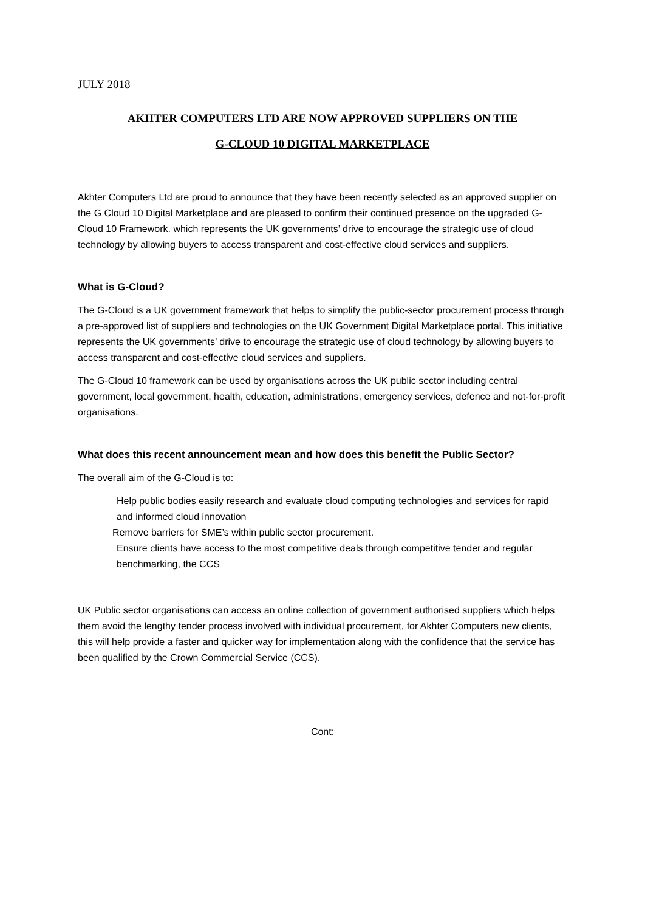JULY 2018
AKHTER COMPUTERS LTD ARE NOW APPROVED SUPPLIERS ON THE
G-CLOUD 10 DIGITAL MARKETPLACE
Akhter Computers Ltd are proud to announce that they have been recently selected as an approved supplier on the G Cloud 10 Digital Marketplace and are pleased to confirm their continued presence on the upgraded G-Cloud 10 Framework. which represents the UK governments’ drive to encourage the strategic use of cloud technology by allowing buyers to access transparent and cost-effective cloud services and suppliers.
What is G-Cloud?
The G-Cloud is a UK government framework that helps to simplify the public-sector procurement process through a pre-approved list of suppliers and technologies on the UK Government Digital Marketplace portal. This initiative represents the UK governments’ drive to encourage the strategic use of cloud technology by allowing buyers to access transparent and cost-effective cloud services and suppliers.
The G-Cloud 10 framework can be used by organisations across the UK public sector including central government, local government, health, education, administrations, emergency services, defence and not-for-profit organisations.
What does this recent announcement mean and how does this benefit the Public Sector?
The overall aim of the G-Cloud is to:
Help public bodies easily research and evaluate cloud computing technologies and services for rapid and informed cloud innovation
Remove barriers for SME’s within public sector procurement.
Ensure clients have access to the most competitive deals through competitive tender and regular benchmarking, the CCS
UK Public sector organisations can access an online collection of government authorised suppliers which helps them avoid the lengthy tender process involved with individual procurement, for Akhter Computers new clients, this will help provide a faster and quicker way for implementation along with the confidence that the service has been qualified by the Crown Commercial Service (CCS).
Cont: